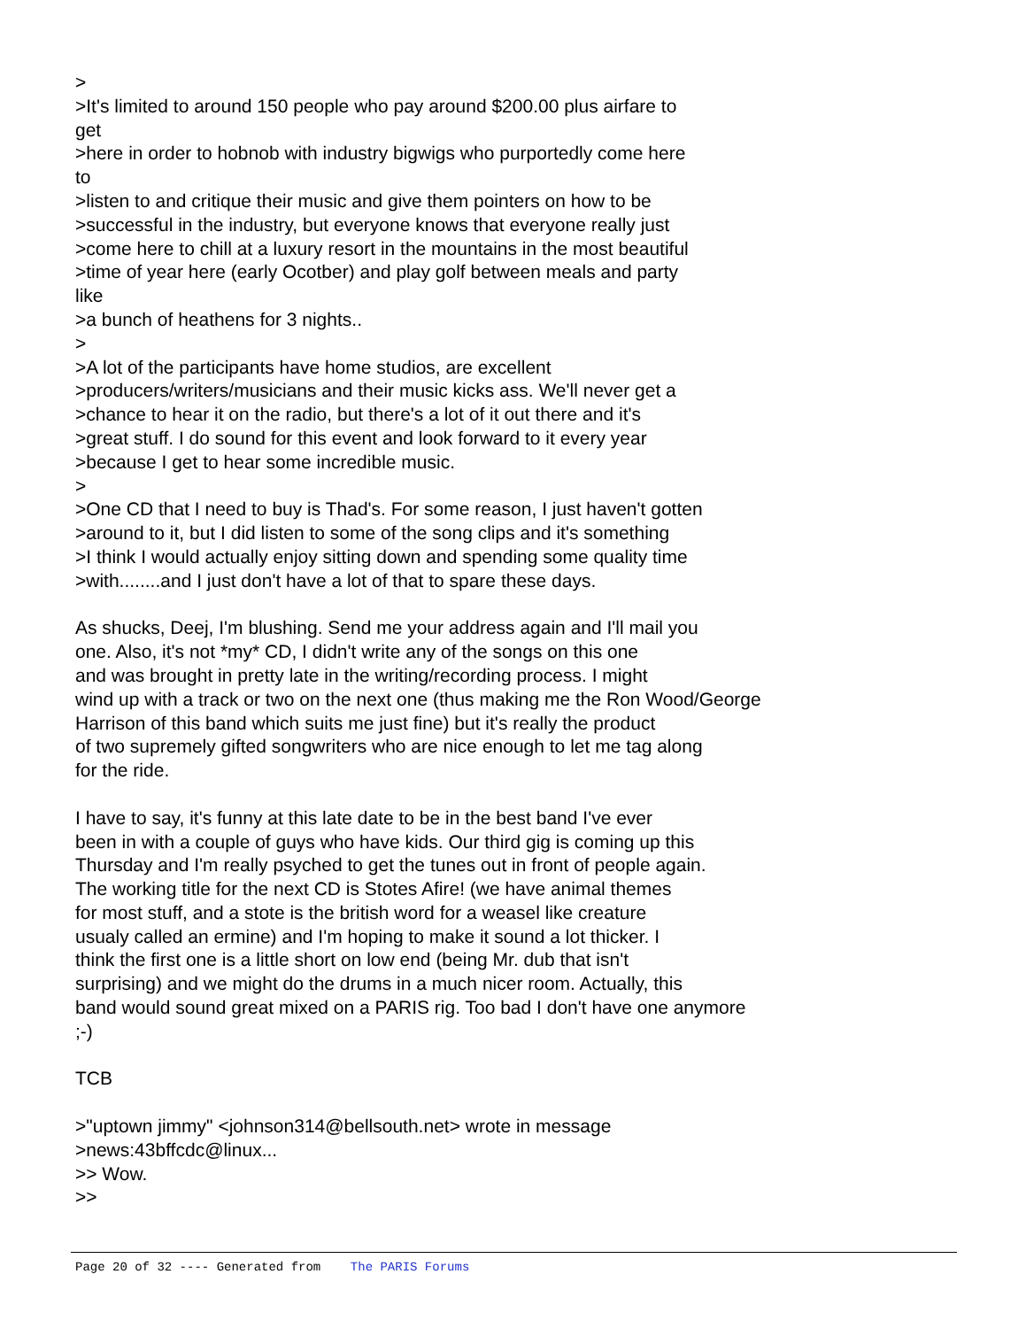> >It's limited to around 150 people who pay around $200.00 plus airfare to get >here in order to hobnob with industry bigwigs who purportedly come here to >listen to and critique their music and give them pointers on how to be >successful in the industry, but everyone knows that everyone really just >come here to chill at a luxury resort in the mountains in the most beautiful >time of year here (early Ocotber) and play golf between meals and party like >a bunch of heathens for 3 nights.. > >A lot of the participants have home studios, are excellent >producers/writers/musicians and their music kicks ass. We'll never get a >chance to hear it on the radio, but there's a lot of it out there and it's >great stuff. I do sound for this event and look forward to it every year >because I get to hear some incredible music. > >One CD that I need to buy is Thad's. For some reason, I just haven't gotten >around to it, but I did listen to some of the song clips and it's something >I think I would actually enjoy sitting down and spending some quality time >with........and I just don't have a lot of that to spare these days. As shucks, Deej, I'm blushing. Send me your address again and I'll mail you one. Also, it's not *my* CD, I didn't write any of the songs on this one and was brought in pretty late in the writing/recording process. I might wind up with a track or two on the next one (thus making me the Ron Wood/George Harrison of this band which suits me just fine) but it's really the product of two supremely gifted songwriters who are nice enough to let me tag along for the ride. I have to say, it's funny at this late date to be in the best band I've ever been in with a couple of guys who have kids. Our third gig is coming up this Thursday and I'm really psyched to get the tunes out in front of people again. The working title for the next CD is Stotes Afire! (we have animal themes for most stuff, and a stote is the british word for a weasel like creature usualy called an ermine) and I'm hoping to make it sound a lot thicker. I think the first one is a little short on low end (being Mr. dub that isn't surprising) and we might do the drums in a much nicer room. Actually, this band would sound great mixed on a PARIS rig. Too bad I don't have one anymore ;-) TCB >"uptown jimmy" <johnson314@bellsouth.net> wrote in message >news:43bffcdc@linux... >> Wow. >>
Page 20 of 32 ---- Generated from The PARIS Forums